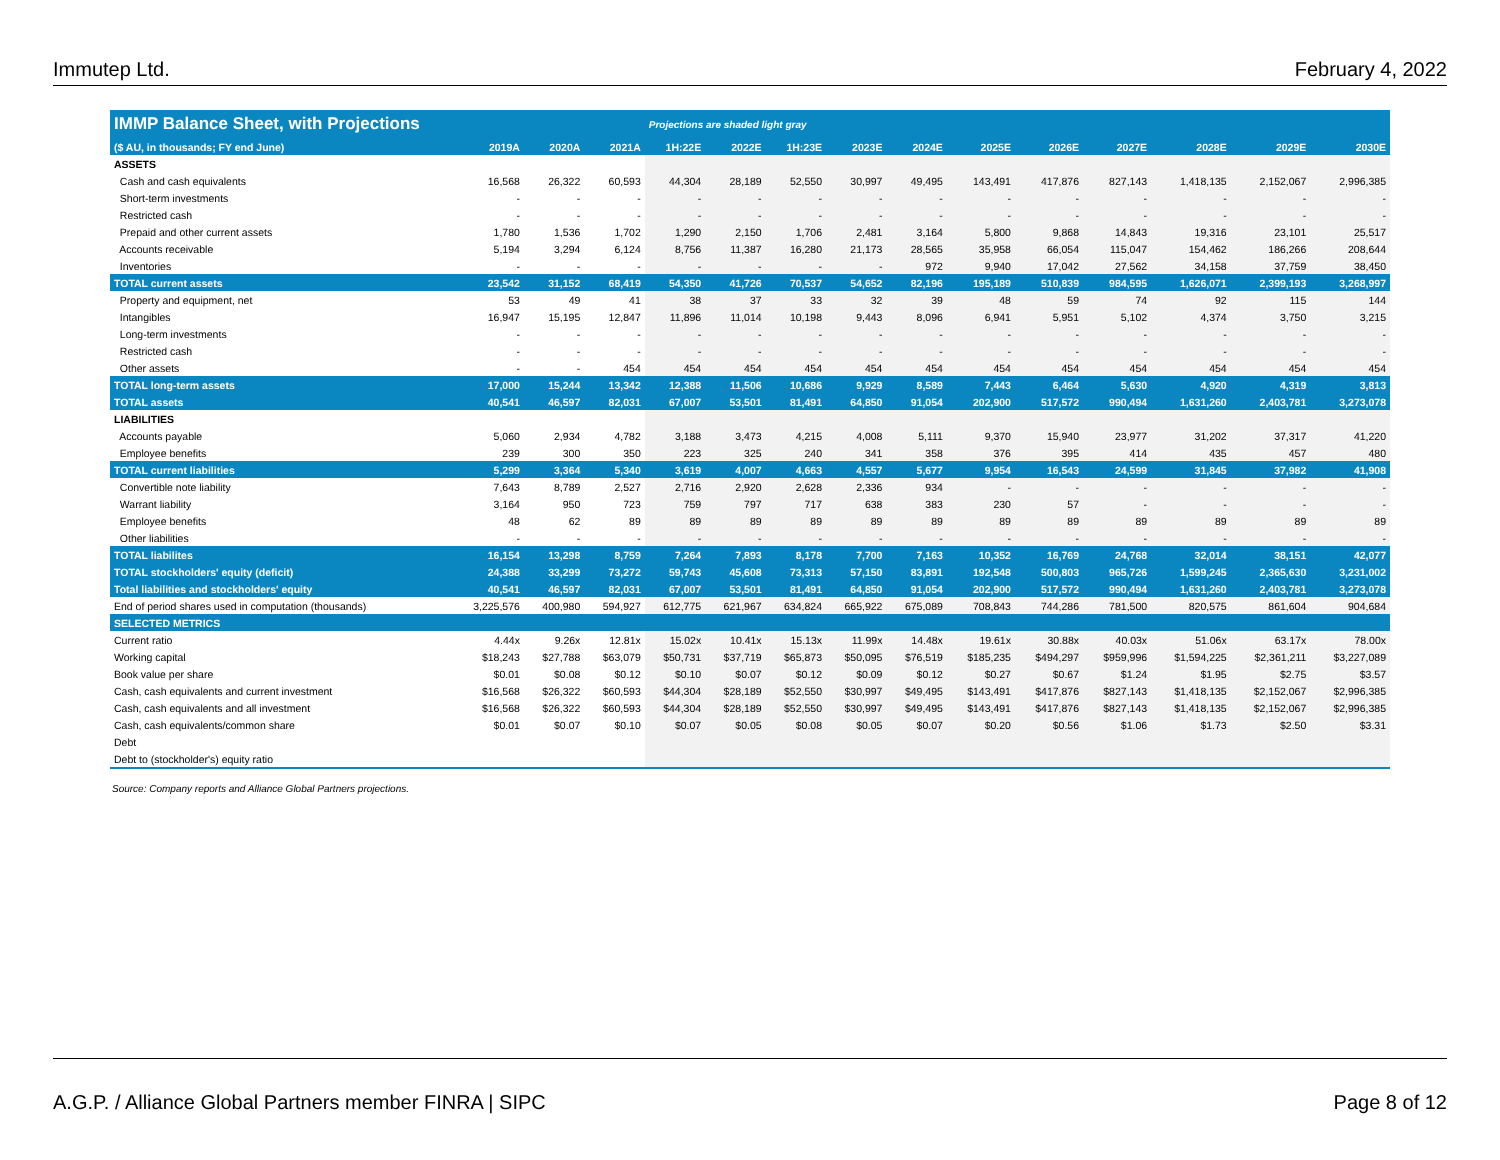Immutep Ltd. February 4, 2022
| IMMP Balance Sheet, with Projections | | | | Projections are shaded light gray | | | | | | | | | | |
| ($ AU, in thousands; FY end June) | 2019A | 2020A | 2021A | 1H:22E | 2022E | 1H:23E | 2023E | 2024E | 2025E | 2026E | 2027E | 2028E | 2029E | 2030E |
| ASSETS | | | | | | | | | | | | | | |
| Cash and cash equivalents | 16,568 | 26,322 | 60,593 | 44,304 | 28,189 | 52,550 | 30,997 | 49,495 | 143,491 | 417,876 | 827,143 | 1,418,135 | 2,152,067 | 2,996,385 |
| Short-term investments | - | - | - | - | - | - | - | - | - | - | - | - | - | - |
| Restricted cash | - | - | - | - | - | - | - | - | - | - | - | - | - | - |
| Prepaid and other current assets | 1,780 | 1,536 | 1,702 | 1,290 | 2,150 | 1,706 | 2,481 | 3,164 | 5,800 | 9,868 | 14,843 | 19,316 | 23,101 | 25,517 |
| Accounts receivable | 5,194 | 3,294 | 6,124 | 8,756 | 11,387 | 16,280 | 21,173 | 28,565 | 35,958 | 66,054 | 115,047 | 154,462 | 186,266 | 208,644 |
| Inventories | - | - | - | - | - | - | - | 972 | 9,940 | 17,042 | 27,562 | 34,158 | 37,759 | 38,450 |
| TOTAL current assets | 23,542 | 31,152 | 68,419 | 54,350 | 41,726 | 70,537 | 54,652 | 82,196 | 195,189 | 510,839 | 984,595 | 1,626,071 | 2,399,193 | 3,268,997 |
| Property and equipment, net | 53 | 49 | 41 | 38 | 37 | 33 | 32 | 39 | 48 | 59 | 74 | 92 | 115 | 144 |
| Intangibles | 16,947 | 15,195 | 12,847 | 11,896 | 11,014 | 10,198 | 9,443 | 8,096 | 6,941 | 5,951 | 5,102 | 4,374 | 3,750 | 3,215 |
| Long-term investments | - | - | - | - | - | - | - | - | - | - | - | - | - | - |
| Restricted cash | - | - | - | - | - | - | - | - | - | - | - | - | - | - |
| Other assets | - | - | 454 | 454 | 454 | 454 | 454 | 454 | 454 | 454 | 454 | 454 | 454 | 454 |
| TOTAL long-term assets | 17,000 | 15,244 | 13,342 | 12,388 | 11,506 | 10,686 | 9,929 | 8,589 | 7,443 | 6,464 | 5,630 | 4,920 | 4,319 | 3,813 |
| TOTAL assets | 40,541 | 46,597 | 82,031 | 67,007 | 53,501 | 81,491 | 64,850 | 91,054 | 202,900 | 517,572 | 990,494 | 1,631,260 | 2,403,781 | 3,273,078 |
| LIABILITIES | | | | | | | | | | | | | | |
| Accounts payable | 5,060 | 2,934 | 4,782 | 3,188 | 3,473 | 4,215 | 4,008 | 5,111 | 9,370 | 15,940 | 23,977 | 31,202 | 37,317 | 41,220 |
| Employee benefits | 239 | 300 | 350 | 223 | 325 | 240 | 341 | 358 | 376 | 395 | 414 | 435 | 457 | 480 |
| TOTAL current liabilities | 5,299 | 3,364 | 5,340 | 3,619 | 4,007 | 4,663 | 4,557 | 5,677 | 9,954 | 16,543 | 24,599 | 31,845 | 37,982 | 41,908 |
| Convertible note liability | 7,643 | 8,789 | 2,527 | 2,716 | 2,920 | 2,628 | 2,336 | 934 | - | - | - | - | - | - |
| Warrant liability | 3,164 | 950 | 723 | 759 | 797 | 717 | 638 | 383 | 230 | 57 | - | - | - | - |
| Employee benefits | 48 | 62 | 89 | 89 | 89 | 89 | 89 | 89 | 89 | 89 | 89 | 89 | 89 | 89 |
| Other liabilities | - | - | - | - | - | - | - | - | - | - | - | - | - | - |
| TOTAL liabilites | 16,154 | 13,298 | 8,759 | 7,264 | 7,893 | 8,178 | 7,700 | 7,163 | 10,352 | 16,769 | 24,768 | 32,014 | 38,151 | 42,077 |
| TOTAL stockholders' equity (deficit) | 24,388 | 33,299 | 73,272 | 59,743 | 45,608 | 73,313 | 57,150 | 83,891 | 192,548 | 500,803 | 965,726 | 1,599,245 | 2,365,630 | 3,231,002 |
| Total liabilities and stockholders' equity | 40,541 | 46,597 | 82,031 | 67,007 | 53,501 | 81,491 | 64,850 | 91,054 | 202,900 | 517,572 | 990,494 | 1,631,260 | 2,403,781 | 3,273,078 |
| End of period shares used in computation (thousands) | 3,225,576 | 400,980 | 594,927 | 612,775 | 621,967 | 634,824 | 665,922 | 675,089 | 708,843 | 744,286 | 781,500 | 820,575 | 861,604 | 904,684 |
| SELECTED METRICS | | | | | | | | | | | | | | |
| Current ratio | 4.44x | 9.26x | 12.81x | 15.02x | 10.41x | 15.13x | 11.99x | 14.48x | 19.61x | 30.88x | 40.03x | 51.06x | 63.17x | 78.00x |
| Working capital | $18,243 | $27,788 | $63,079 | $50,731 | $37,719 | $65,873 | $50,095 | $76,519 | $185,235 | $494,297 | $959,996 | $1,594,225 | $2,361,211 | $3,227,089 |
| Book value per share | $0.01 | $0.08 | $0.12 | $0.10 | $0.07 | $0.12 | $0.09 | $0.12 | $0.27 | $0.67 | $1.24 | $1.95 | $2.75 | $3.57 |
| Cash, cash equivalents and current investment | $16,568 | $26,322 | $60,593 | $44,304 | $28,189 | $52,550 | $30,997 | $49,495 | $143,491 | $417,876 | $827,143 | $1,418,135 | $2,152,067 | $2,996,385 |
| Cash, cash equivalents and all investment | $16,568 | $26,322 | $60,593 | $44,304 | $28,189 | $52,550 | $30,997 | $49,495 | $143,491 | $417,876 | $827,143 | $1,418,135 | $2,152,067 | $2,996,385 |
| Cash, cash equivalents/common share | $0.01 | $0.07 | $0.10 | $0.07 | $0.05 | $0.08 | $0.05 | $0.07 | $0.20 | $0.56 | $1.06 | $1.73 | $2.50 | $3.31 |
| Debt | | | | | | | | | | | | | | |
| Debt to (stockholder's) equity ratio | | | | | | | | | | | | | | |
Source: Company reports and Alliance Global Partners projections.
A.G.P. / Alliance Global Partners member FINRA | SIPC Page 8 of 12